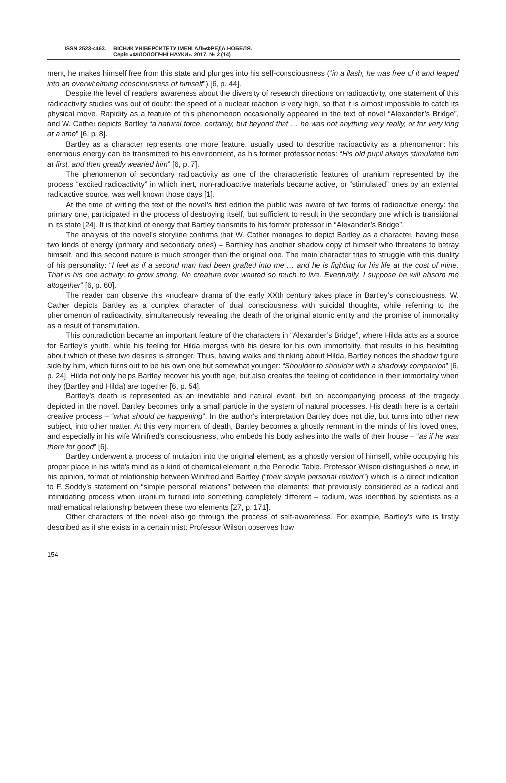ISSN 2523-4463. ВІСНИК УНІВЕРСИТЕТУ ІМЕНІ АЛЬФРЕДА НОБЕЛЯ.
Серія «ФІЛОЛОГІЧНІ НАУКИ». 2017. № 2 (14)
ment, he makes himself free from this state and plunges into his self-consciousness (“in a flash, he was free of it and leaped into an overwhelming consciousness of himself”) [6, p. 44].
Despite the level of readers’ awareness about the diversity of research directions on radioactivity, one statement of this radioactivity studies was out of doubt: the speed of a nuclear reaction is very high, so that it is almost impossible to catch its physical move. Rapidity as a feature of this phenomenon occasionally appeared in the text of novel “Alexander’s Bridge”, and W. Cather depicts Bartley “a natural force, certainly, but beyond that … he was not anything very really, or for very long at a time” [6, p. 8].
Bartley as a character represents one more feature, usually used to describe radioactivity as a phenomenon: his enormous energy can be transmitted to his environment, as his former professor notes: “His old pupil always stimulated him at first, and then greatly wearied him” [6, p. 7].
The phenomenon of secondary radioactivity as one of the characteristic features of uranium represented by the process “excited radioactivity” in which inert, non-radioactive materials became active, or “stimulated” ones by an external radioactive source, was well known those days [1].
At the time of writing the text of the novel’s first edition the public was aware of two forms of radioactive energy: the primary one, participated in the process of destroying itself, but sufficient to result in the secondary one which is transitional in its state [24]. It is that kind of energy that Bartley transmits to his former professor in “Alexander’s Bridge”.
The analysis of the novel’s storyline confirms that W. Cather manages to depict Bartley as a character, having these two kinds of energy (primary and secondary ones) – Barthley has another shadow copy of himself who threatens to betray himself, and this second nature is much stronger than the original one. The main character tries to struggle with this duality of his personality: “I feel as if a second man had been grafted into me … and he is fighting for his life at the cost of mine. That is his one activity: to grow strong. No creature ever wanted so much to live. Eventually, I suppose he will absorb me altogether” [6, p. 60].
The reader can observe this «nuclear» drama of the early XXth century takes place in Bartley’s consciousness. W. Cather depicts Bartley as a complex character of dual consciousness with suicidal thoughts, while referring to the phenomenon of radioactivity, simultaneously revealing the death of the original atomic entity and the promise of immortality as a result of transmutation.
This contradiction became an important feature of the characters in “Alexander’s Bridge”, where Hilda acts as a source for Bartley’s youth, while his feeling for Hilda merges with his desire for his own immortality, that results in his hesitating about which of these two desires is stronger. Thus, having walks and thinking about Hilda, Bartley notices the shadow figure side by him, which turns out to be his own one but somewhat younger: “Shoulder to shoulder with a shadowy companion” [6, p. 24]. Hilda not only helps Bartley recover his youth age, but also creates the feeling of confidence in their immortality when they (Bartley and Hilda) are together [6, p. 54].
Bartley’s death is represented as an inevitable and natural event, but an accompanying process of the tragedy depicted in the novel. Bartley becomes only a small particle in the system of natural processes. His death here is a certain creative process – “what should be happening”. In the author’s interpretation Bartley does not die, but turns into other new subject, into other matter. At this very moment of death, Bartley becomes a ghostly remnant in the minds of his loved ones, and especially in his wife Winifred’s consciousness, who embeds his body ashes into the walls of their house – “as if he was there for good” [6].
Bartley underwent a process of mutation into the original element, as a ghostly version of himself, while occupying his proper place in his wife’s mind as a kind of chemical element in the Periodic Table. Professor Wilson distinguished a new, in his opinion, format of relationship between Winifred and Bartley (“their simple personal relation”) which is a direct indication to F. Soddy’s statement on “simple personal relations” between the elements: that previously considered as a radical and intimidating process when uranium turned into something completely different – radium, was identified by scientists as a mathematical relationship between these two elements [27, p. 171].
Other characters of the novel also go through the process of self-awareness. For example, Bartley’s wife is firstly described as if she exists in a certain mist: Professor Wilson observes how
154